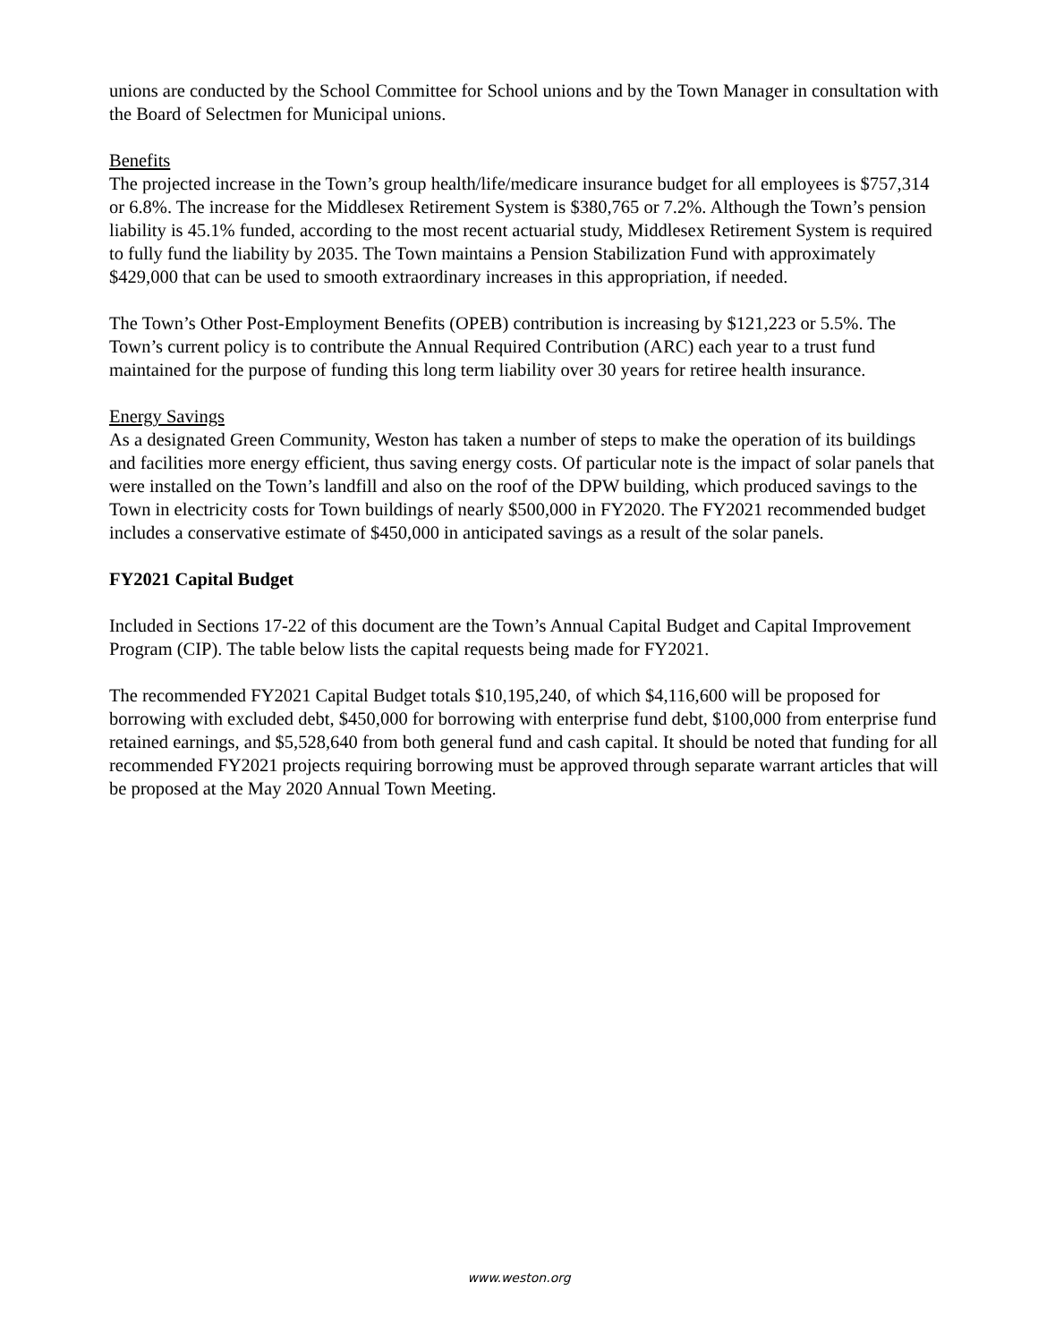unions are conducted by the School Committee for School unions and by the Town Manager in consultation with the Board of Selectmen for Municipal unions.
Benefits
The projected increase in the Town’s group health/life/medicare insurance budget for all employees is $757,314 or 6.8%. The increase for the Middlesex Retirement System is $380,765 or 7.2%. Although the Town’s pension liability is 45.1% funded, according to the most recent actuarial study, Middlesex Retirement System is required to fully fund the liability by 2035. The Town maintains a Pension Stabilization Fund with approximately $429,000 that can be used to smooth extraordinary increases in this appropriation, if needed.
The Town’s Other Post-Employment Benefits (OPEB) contribution is increasing by $121,223 or 5.5%. The Town’s current policy is to contribute the Annual Required Contribution (ARC) each year to a trust fund maintained for the purpose of funding this long term liability over 30 years for retiree health insurance.
Energy Savings
As a designated Green Community, Weston has taken a number of steps to make the operation of its buildings and facilities more energy efficient, thus saving energy costs. Of particular note is the impact of solar panels that were installed on the Town’s landfill and also on the roof of the DPW building, which produced savings to the Town in electricity costs for Town buildings of nearly $500,000 in FY2020. The FY2021 recommended budget includes a conservative estimate of $450,000 in anticipated savings as a result of the solar panels.
FY2021 Capital Budget
Included in Sections 17-22 of this document are the Town’s Annual Capital Budget and Capital Improvement Program (CIP). The table below lists the capital requests being made for FY2021.
The recommended FY2021 Capital Budget totals $10,195,240, of which $4,116,600 will be proposed for borrowing with excluded debt, $450,000 for borrowing with enterprise fund debt, $100,000 from enterprise fund retained earnings, and $5,528,640 from both general fund and cash capital. It should be noted that funding for all recommended FY2021 projects requiring borrowing must be approved through separate warrant articles that will be proposed at the May 2020 Annual Town Meeting.
www.weston.org